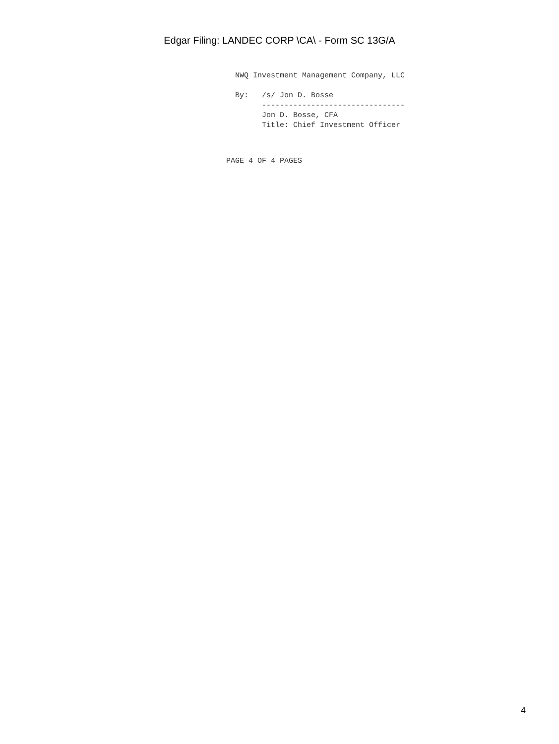Edgar Filing: LANDEC CORP \CA\ - Form SC 13G/A
  NWQ Investment Management Company, LLC

  By:   /s/ Jon D. Bosse
        --------------------------------
        Jon D. Bosse, CFA
        Title: Chief Investment Officer
PAGE 4 OF 4 PAGES
4